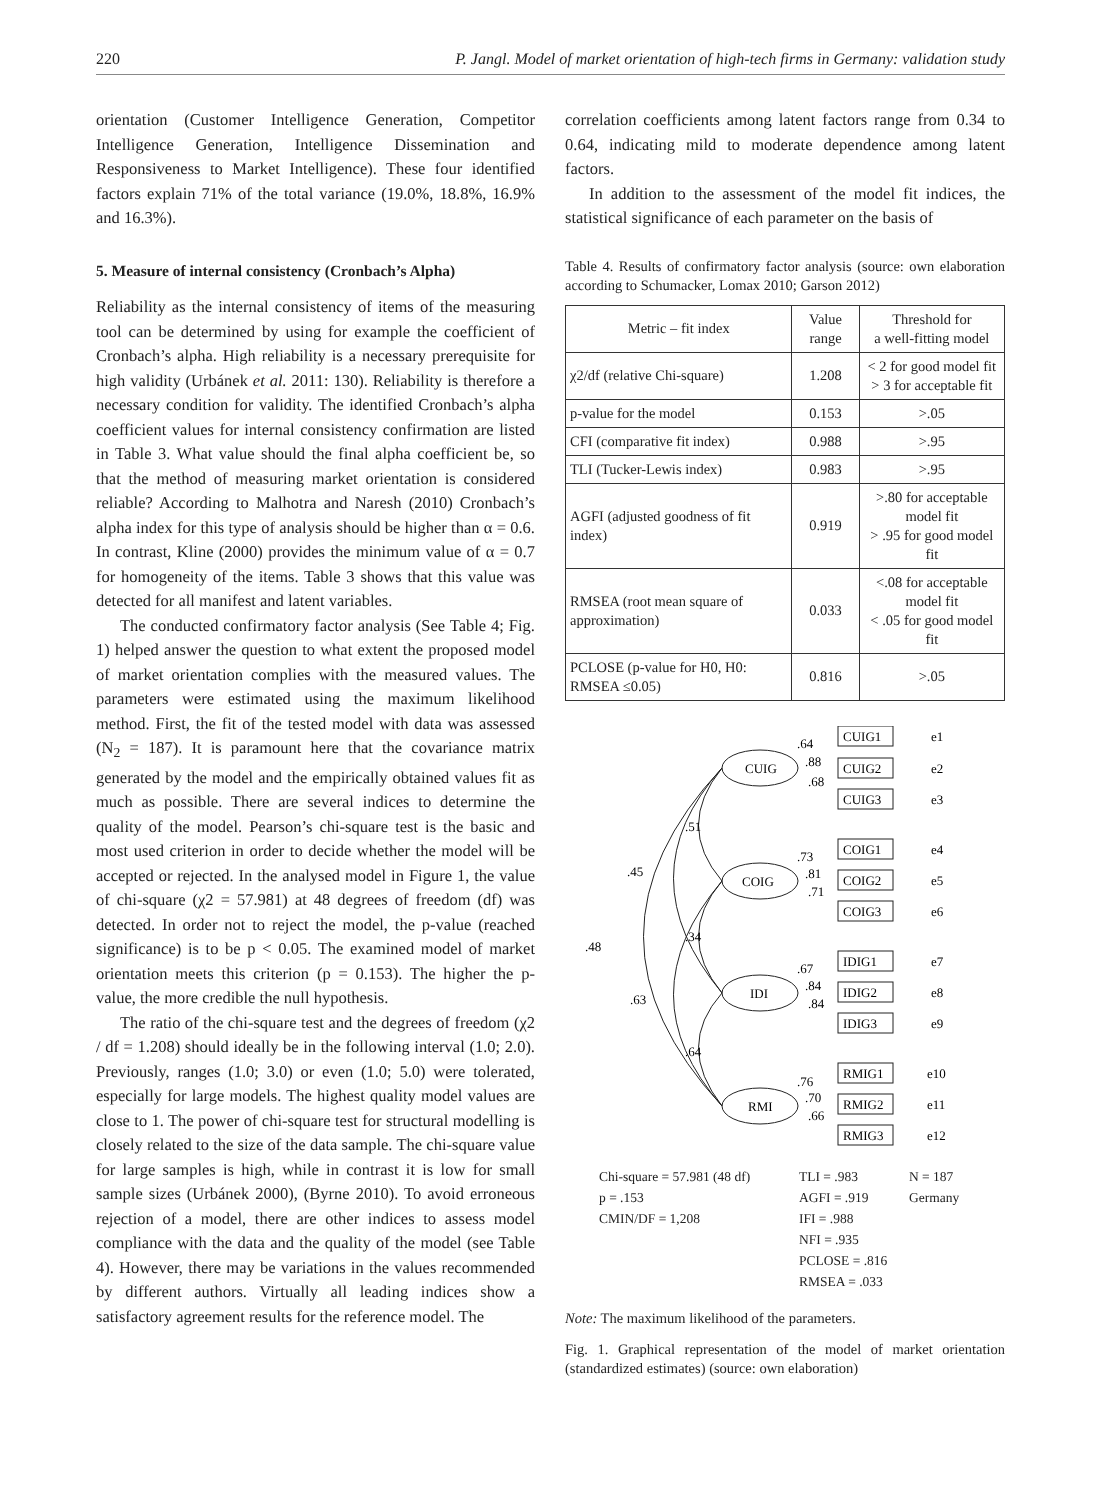220 P. Jangl. Model of market orientation of high-tech firms in Germany: validation study
orientation (Customer Intelligence Generation, Competitor Intelligence Generation, Intelligence Dissemination and Responsiveness to Market Intelligence). These four identified factors explain 71% of the total variance (19.0%, 18.8%, 16.9% and 16.3%).
5. Measure of internal consistency (Cronbach’s Alpha)
Reliability as the internal consistency of items of the measuring tool can be determined by using for example the coefficient of Cronbach’s alpha. High reliability is a necessary prerequisite for high validity (Urbánek et al. 2011: 130). Reliability is therefore a necessary condition for validity. The identified Cronbach’s alpha coefficient values for internal consistency confirmation are listed in Table 3. What value should the final alpha coefficient be, so that the method of measuring market orientation is considered reliable? According to Malhotra and Naresh (2010) Cronbach’s alpha index for this type of analysis should be higher than α = 0.6. In contrast, Kline (2000) provides the minimum value of α = 0.7 for homogeneity of the items. Table 3 shows that this value was detected for all manifest and latent variables.
The conducted confirmatory factor analysis (See Table 4; Fig. 1) helped answer the question to what extent the proposed model of market orientation complies with the measured values. The parameters were estimated using the maximum likelihood method. First, the fit of the tested model with data was assessed (N<sub>2</sub> = 187). It is paramount here that the covariance matrix generated by the model and the empirically obtained values fit as much as possible. There are several indices to determine the quality of the model. Pearson’s chi-square test is the basic and most used criterion in order to decide whether the model will be accepted or rejected. In the analysed model in Figure 1, the value of chi-square (χ2 = 57.981) at 48 degrees of freedom (df) was detected. In order not to reject the model, the p-value (reached significance) is to be p < 0.05. The examined model of market orientation meets this criterion (p = 0.153). The higher the p-value, the more credible the null hypothesis.
The ratio of the chi-square test and the degrees of freedom (χ2 / df = 1.208) should ideally be in the following interval (1.0; 2.0). Previously, ranges (1.0; 3.0) or even (1.0; 5.0) were tolerated, especially for large models. The highest quality model values are close to 1. The power of chi-square test for structural modelling is closely related to the size of the data sample. The chi-square value for large samples is high, while in contrast it is low for small sample sizes (Urbánek 2000), (Byrne 2010). To avoid erroneous rejection of a model, there are other indices to assess model compliance with the data and the quality of the model (see Table 4). However, there may be variations in the values recommended by different authors. Virtually all leading indices show a satisfactory agreement results for the reference model. The
correlation coefficients among latent factors range from 0.34 to 0.64, indicating mild to moderate dependence among latent factors.
In addition to the assessment of the model fit indices, the statistical significance of each parameter on the basis of
Table 4. Results of confirmatory factor analysis (source: own elaboration according to Schumacker, Lomax 2010; Garson 2012)
| Metric – fit index | Value range | Threshold for a well-fitting model |
| --- | --- | --- |
| χ2/df (relative Chi-square) | 1.208 | < 2 for good model fit > 3 for acceptable fit |
| p-value for the model | 0.153 | >.05 |
| CFI (comparative fit index) | 0.988 | >.95 |
| TLI (Tucker-Lewis index) | 0.983 | >.95 |
| AGFI (adjusted goodness of fit index) | 0.919 | >.80 for acceptable model fit > .95 for good model fit |
| RMSEA (root mean square of approximation) | 0.033 | <.08 for acceptable model fit < .05 for good model fit |
| PCLOSE (p-value for H0, H0: RMSEA ≤0.05) | 0.816 | >.05 |
CUIG
COIG
IDI
RMI
CUIG1
CUIG2
CUIG3
COIG1
COIG2
COIG3
IDIG1
IDIG2
IDIG3
RMIG1
RMIG2
RMIG3
e1
e2
e3
e4
e5
e6
e7
e8
e9
e10
e11
e12
.64
.88
.68
.73
.81
.71
.67
.84
.84
.76
.70
.66
.51
.45
.34
.48
.63
.64
Chi-square = 57.981 (48 df) TLI = .983 N = 187 p = .153 AGFI = .919 Germany CMIN/DF = 1,208 IFI = .988 NFI = .935 PCLOSE = .816 RMSEA = .033
Note: The maximum likelihood of the parameters.
Fig. 1. Graphical representation of the model of market orientation (standardized estimates) (source: own elaboration)